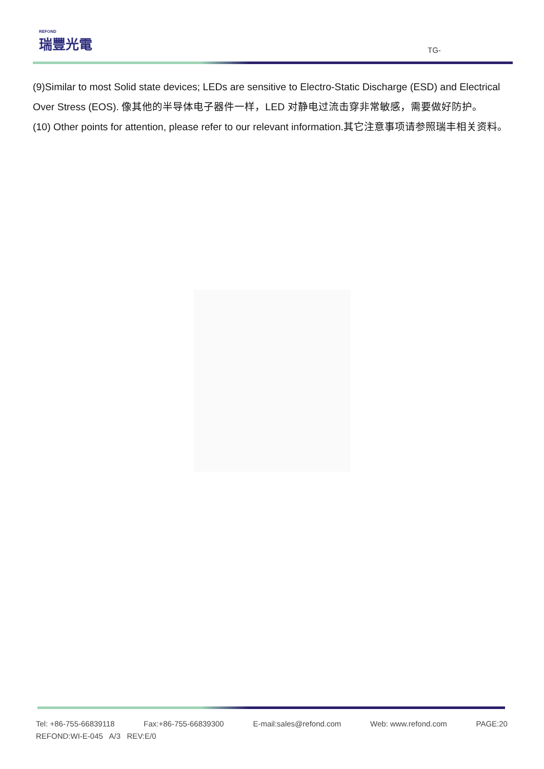REFOND
瑞豐光電
TG-
(9)Similar to most Solid state devices; LEDs are sensitive to Electro-Static Discharge (ESD) and Electrical Over Stress (EOS). 像其他的半导体电子器件一样，LED 对静电过流击穿非常敏感，需要做好防护。
(10) Other points for attention, please refer to our relevant information.其它注意事项请参照瑞丰相关资料。
Tel: +86-755-66839118 Fax:+86-755-66839300 E-mail:sales@refond.com Web: www.refond.com PAGE:20
REFOND:WI-E-045 A/3 REV:E/0